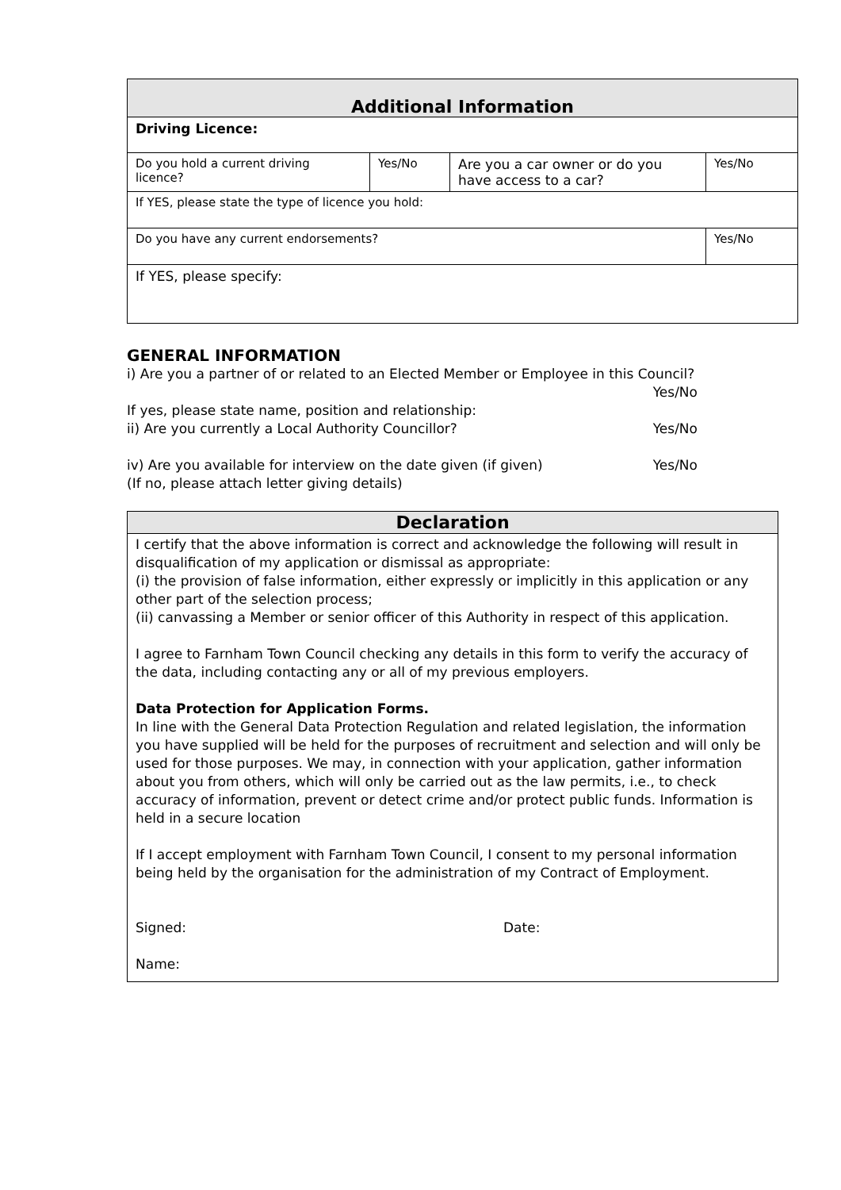| Additional Information | | | |
| --- | --- | --- | --- |
| Driving Licence: | | | |
| Do you hold a current driving licence? | Yes/No | Are you a car owner or do you have access to a car? | Yes/No |
| If YES, please state the type of licence you hold: | | | |
| Do you have any current endorsements? | | | Yes/No |
| If YES, please specify: | | | |
GENERAL INFORMATION
i) Are you a partner of or related to an Elected Member or Employee in this Council?
Yes/No
If yes, please state name, position and relationship:
ii) Are you currently a Local Authority Councillor? Yes/No
iv) Are you available for interview on the date given (if given) Yes/No
(If no, please attach letter giving details)
| Declaration |
| --- |
| I certify that the above information is correct and acknowledge the following will result in disqualification of my application or dismissal as appropriate: (i) the provision of false information, either expressly or implicitly in this application or any other part of the selection process; (ii) canvassing a Member or senior officer of this Authority in respect of this application. I agree to Farnham Town Council checking any details in this form to verify the accuracy of the data, including contacting any or all of my previous employers. Data Protection for Application Forms. In line with the General Data Protection Regulation and related legislation, the information you have supplied will be held for the purposes of recruitment and selection and will only be used for those purposes. We may, in connection with your application, gather information about you from others, which will only be carried out as the law permits, i.e., to check accuracy of information, prevent or detect crime and/or protect public funds. Information is held in a secure location If I accept employment with Farnham Town Council, I consent to my personal information being held by the organisation for the administration of my Contract of Employment. Signed: Date: Name: |